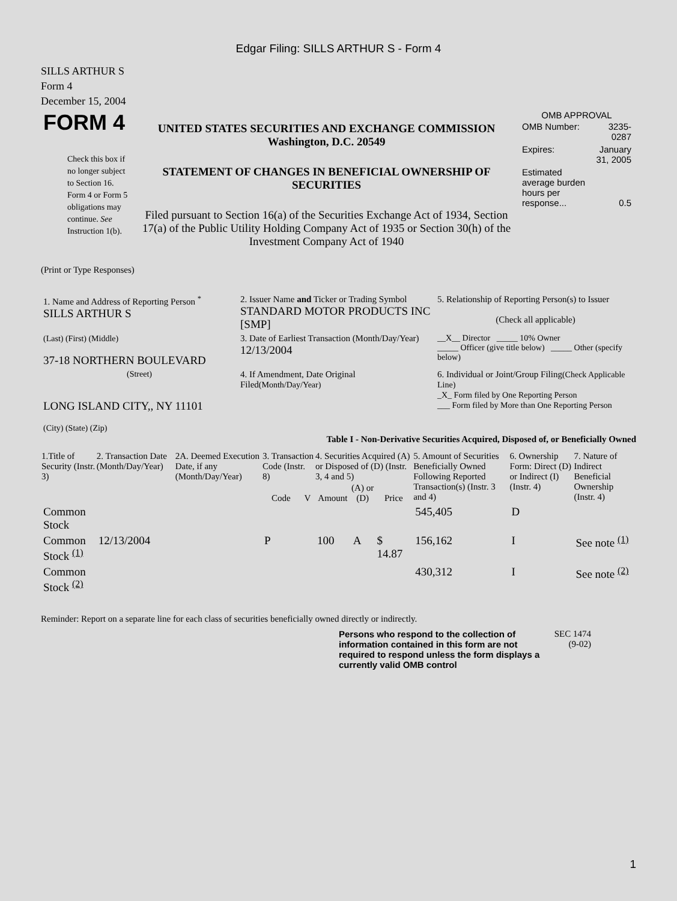Edgar Filing: SILLS ARTHUR S - Form 4
SILLS ARTHUR S
Form 4
December 15, 2004
| FORM 4 Check this box if no longer subject to Section 16. Form 4 or Form 5 obligations may continue. See Instruction 1(b). | UNITED STATES SECURITIES AND EXCHANGE COMMISSION Washington, D.C. 20549 STATEMENT OF CHANGES IN BENEFICIAL OWNERSHIP OF SECURITIES Filed pursuant to Section 16(a) of the Securities Exchange Act of 1934, Section 17(a) of the Public Utility Holding Company Act of 1935 or Section 30(h) of the Investment Company Act of 1940 | OMB APPROVAL / OMB Number: / 3235-0287 / / Expires: / January 31, 2005 / / Estimated average burden hours per response... / 0.5 / |
(Print or Type Responses)
| 1. Name and Address of Reporting Person <sup>*</sup> SILLS ARTHUR S | 2. Issuer Name and Ticker or Trading Symbol STANDARD MOTOR PRODUCTS INC [SMP] | 5. Relationship of Reporting Person(s) to Issuer (Check all applicable) |
| (Last) (First) (Middle) 37-18 NORTHERN BOULEVARD | 3. Date of Earliest Transaction (Month/Day/Year) 12/13/2004 | __X__ Director _____ 10% Owner _____ Officer (give title below) _____ Other (specify below) |
| (Street) LONG ISLAND CITY,, NY 11101 (City) (State) (Zip) | 4. If Amendment, Date Original Filed (Month/Day/Year) | 6. Individual or Joint/Group Filing (Check Applicable Line) _X_ Form filed by One Reporting Person ___ Form filed by More than One Reporting Person |
Table I - Non-Derivative Securities Acquired, Disposed of, or Beneficially Owned
| 1.Title of Security (Instr. 3) | 2. Transaction Date (Month/Day/Year) | 2A. Deemed Execution Date, if any (Month/Day/Year) | 3. Transaction Code (Instr. 8) | | 4. Securities Acquired (A) or Disposed of (D) (Instr. 3, 4 and 5) | | | 5. Amount of Securities Beneficially Owned Following Reported Transaction(s) (Instr. 3 and 4) | 6. Ownership Form: Direct (D) or Indirect (I) (Instr. 4) | 7. Nature of Indirect Beneficial Ownership (Instr. 4) |
| --- | --- | --- | --- | --- | --- | --- | --- | --- | --- | --- |
| | | | Code | V | Amount | (A) or (D) | Price | | | |
| Common Stock | | | | | | | | 545,405 | D | |
| Common Stock <sup>(1)</sup> | 12/13/2004 | | P | | 100 | A | $ 14.87 | 156,162 | I | See note <sup>(1)</sup> |
| Common Stock <sup>(2)</sup> | | | | | | | | 430,312 | I | See note <sup>(2)</sup> |
Reminder: Report on a separate line for each class of securities beneficially owned directly or indirectly.
Persons who respond to the collection of information contained in this form are not required to respond unless the form displays a currently valid OMB control
SEC 1474 (9-02)
1